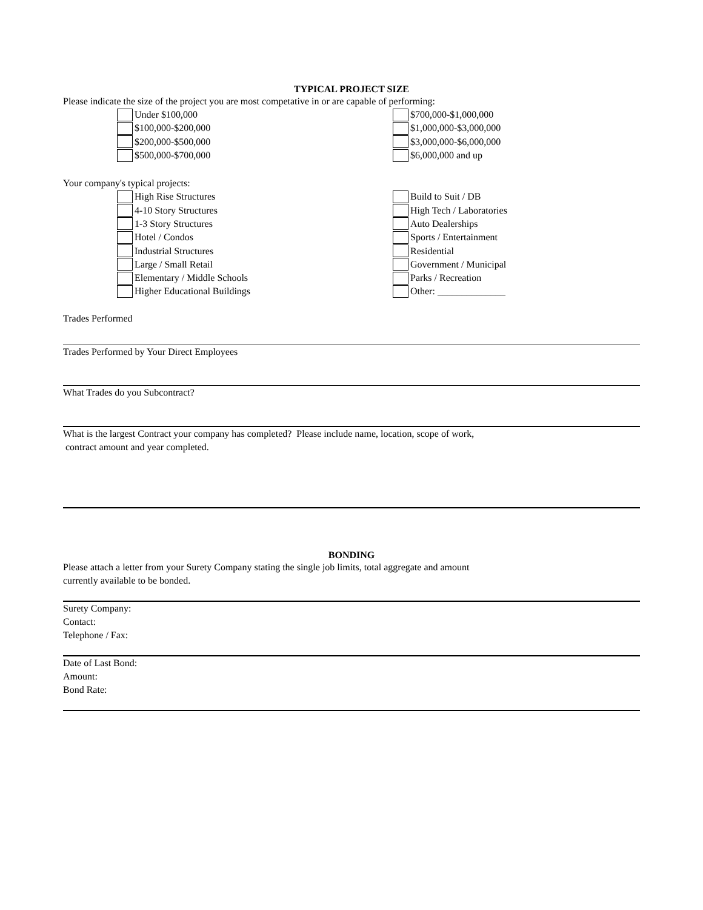TYPICAL PROJECT SIZE
Please indicate the size of the project you are most competative in or are capable of performing:
Under $100,000
$100,000-$200,000
$200,000-$500,000
$500,000-$700,000
$700,000-$1,000,000
$1,000,000-$3,000,000
$3,000,000-$6,000,000
$6,000,000 and up
Your company's typical projects:
High Rise Structures
4-10 Story Structures
1-3 Story Structures
Hotel / Condos
Industrial Structures
Large / Small Retail
Elementary / Middle Schools
Higher Educational Buildings
Build to Suit / DB
High Tech / Laboratories
Auto Dealerships
Sports / Entertainment
Residential
Government / Municipal
Parks / Recreation
Other: ______________
Trades Performed
Trades Performed by Your Direct Employees
What Trades do you Subcontract?
What is the largest Contract your company has completed? Please include name, location, scope of work,
contract amount and year completed.
BONDING
Please attach a letter from your Surety Company stating the single job limits, total aggregate and amount
currently available to be bonded.
Surety Company:
Contact:
Telephone / Fax:
Date of Last Bond:
Amount:
Bond Rate: